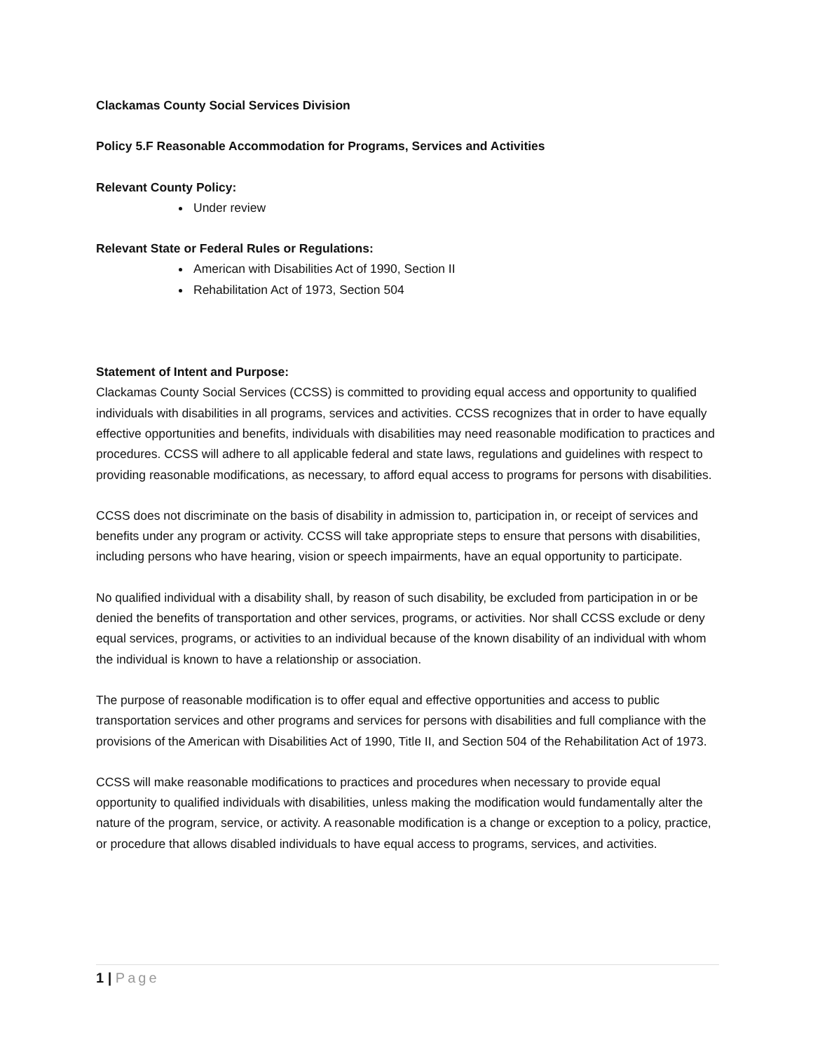Clackamas County Social Services Division
Policy 5.F Reasonable Accommodation for Programs, Services and Activities
Relevant County Policy:
Under review
Relevant State or Federal Rules or Regulations:
American with Disabilities Act of 1990, Section II
Rehabilitation Act of 1973, Section 504
Statement of Intent and Purpose:
Clackamas County Social Services (CCSS) is committed to providing equal access and opportunity to qualified individuals with disabilities in all programs, services and activities. CCSS recognizes that in order to have equally effective opportunities and benefits, individuals with disabilities may need reasonable modification to practices and procedures. CCSS will adhere to all applicable federal and state laws, regulations and guidelines with respect to providing reasonable modifications, as necessary, to afford equal access to programs for persons with disabilities.
CCSS does not discriminate on the basis of disability in admission to, participation in, or receipt of services and benefits under any program or activity. CCSS will take appropriate steps to ensure that persons with disabilities, including persons who have hearing, vision or speech impairments, have an equal opportunity to participate.
No qualified individual with a disability shall, by reason of such disability, be excluded from participation in or be denied the benefits of transportation and other services, programs, or activities. Nor shall CCSS exclude or deny equal services, programs, or activities to an individual because of the known disability of an individual with whom the individual is known to have a relationship or association.
The purpose of reasonable modification is to offer equal and effective opportunities and access to public transportation services and other programs and services for persons with disabilities and full compliance with the provisions of the American with Disabilities Act of 1990, Title II, and Section 504 of the Rehabilitation Act of 1973.
CCSS will make reasonable modifications to practices and procedures when necessary to provide equal opportunity to qualified individuals with disabilities, unless making the modification would fundamentally alter the nature of the program, service, or activity. A reasonable modification is a change or exception to a policy, practice, or procedure that allows disabled individuals to have equal access to programs, services, and activities.
1 | Page